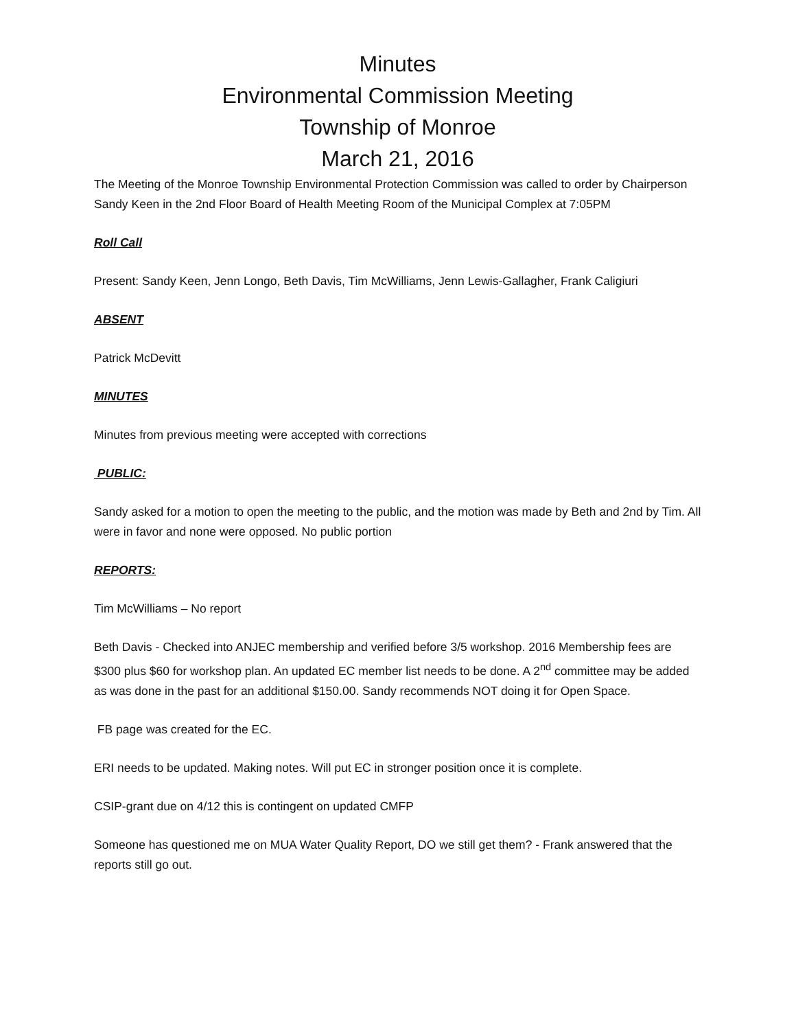Minutes
Environmental Commission Meeting
Township of Monroe
March 21, 2016
The Meeting of the Monroe Township Environmental Protection Commission was called to order by Chairperson Sandy Keen in the 2nd Floor Board of Health Meeting Room of the Municipal Complex at 7:05PM
Roll Call
Present: Sandy Keen, Jenn Longo, Beth Davis, Tim McWilliams, Jenn Lewis-Gallagher, Frank Caligiuri
ABSENT
Patrick McDevitt
MINUTES
Minutes from previous meeting were accepted with corrections
PUBLIC:
Sandy asked for a motion to open the meeting to the public, and the motion was made by Beth and 2nd by Tim. All were in favor and none were opposed. No public portion
REPORTS:
Tim McWilliams – No report
Beth Davis - Checked into ANJEC membership and verified before 3/5 workshop. 2016 Membership fees are $300 plus $60 for workshop plan. An updated EC member list needs to be done. A 2<sup>nd</sup> committee may be added as was done in the past for an additional $150.00. Sandy recommends NOT doing it for Open Space.
FB page was created for the EC.
ERI needs to be updated. Making notes. Will put EC in stronger position once it is complete.
CSIP-grant due on 4/12 this is contingent on updated CMFP
Someone has questioned me on MUA Water Quality Report, DO we still get them? - Frank answered that the reports still go out.